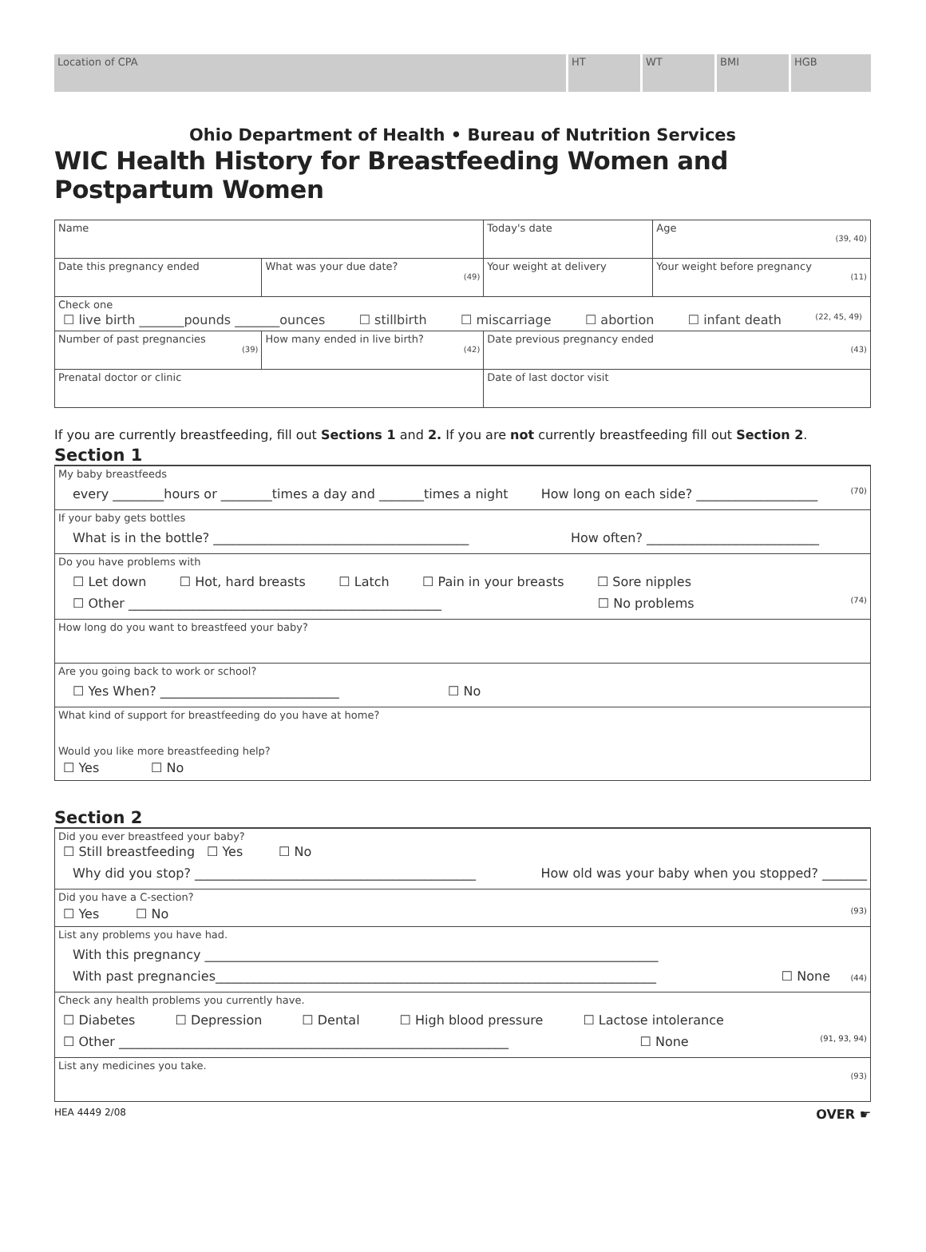Location of CPA HT WT BMI HGB
Ohio Department of Health • Bureau of Nutrition Services
WIC Health History for Breastfeeding Women and Postpartum Women
| Name | | Today's date | | Age (39, 40) |
| Date this pregnancy ended | What was your due date? (49) | Your weight at delivery | Your weight before pregnancy (11) | |
| Check one ☐ live birth _______pounds _______ounces ☐ stillbirth ☐ miscarriage ☐ abortion ☐ infant death (22, 45, 49) | | | | |
| Number of past pregnancies (39) | How many ended in live birth? (42) | Date previous pregnancy ended (43) | | |
| Prenatal doctor or clinic | | Date of last doctor visit | | |
If you are currently breastfeeding, fill out Sections 1 and 2. If you are not currently breastfeeding fill out Section 2.
Section 1
My baby breastfeeds
every ________hours or ________times a day and _______times a night How long on each side? ___________________ (70)
If your baby gets bottles
What is in the bottle? ________________________________________ How often? ___________________________
Do you have problems with
☐ Let down ☐ Hot, hard breasts ☐ Latch ☐ Pain in your breasts ☐ Sore nipples
☐ Other _________________________________________________ ☐ No problems (74)
How long do you want to breastfeed your baby?
Are you going back to work or school?
☐ Yes When? ____________________________ ☐ No
What kind of support for breastfeeding do you have at home?
Would you like more breastfeeding help?
☐ Yes ☐ No
Section 2
Did you ever breastfeed your baby?
☐ Still breastfeeding ☐ Yes ☐ No
Why did you stop? ____________________________________________ How old was your baby when you stopped? _______
Did you have a C-section?
☐ Yes ☐ No (93)
List any problems you have had.
With this pregnancy _______________________________________________________________________
With past pregnancies_____________________________________________________________________ ☐ None (44)
Check any health problems you currently have.
☐ Diabetes ☐ Depression ☐ Dental ☐ High blood pressure ☐ Lactose intolerance
☐ Other _____________________________________________________________ ☐ None (91, 93, 94)
List any medicines you take.
(93)
HEA 4449 2/08 OVER ☛